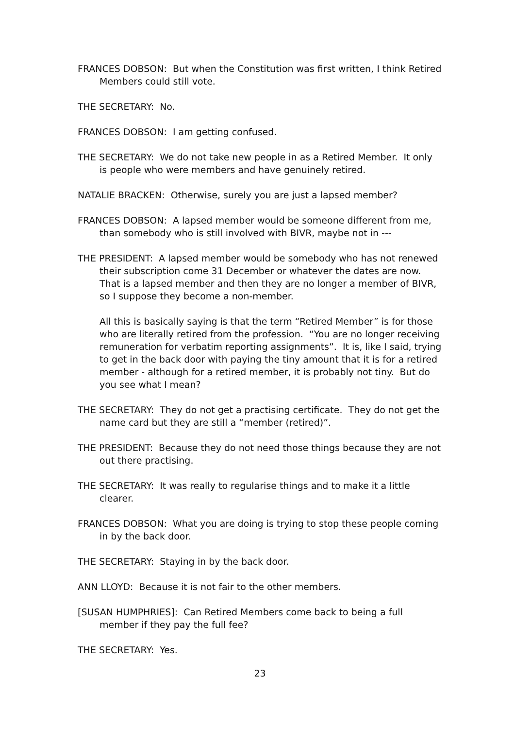FRANCES DOBSON: But when the Constitution was first written, I think Retired Members could still vote.
THE SECRETARY: No.
FRANCES DOBSON: I am getting confused.
THE SECRETARY: We do not take new people in as a Retired Member. It only is people who were members and have genuinely retired.
NATALIE BRACKEN: Otherwise, surely you are just a lapsed member?
FRANCES DOBSON: A lapsed member would be someone different from me, than somebody who is still involved with BIVR, maybe not in ---
THE PRESIDENT: A lapsed member would be somebody who has not renewed their subscription come 31 December or whatever the dates are now. That is a lapsed member and then they are no longer a member of BIVR, so I suppose they become a non-member.
All this is basically saying is that the term “Retired Member” is for those who are literally retired from the profession. “You are no longer receiving remuneration for verbatim reporting assignments”. It is, like I said, trying to get in the back door with paying the tiny amount that it is for a retired member - although for a retired member, it is probably not tiny. But do you see what I mean?
THE SECRETARY: They do not get a practising certificate. They do not get the name card but they are still a “member (retired)”.
THE PRESIDENT: Because they do not need those things because they are not out there practising.
THE SECRETARY: It was really to regularise things and to make it a little clearer.
FRANCES DOBSON: What you are doing is trying to stop these people coming in by the back door.
THE SECRETARY: Staying in by the back door.
ANN LLOYD: Because it is not fair to the other members.
[SUSAN HUMPHRIES]: Can Retired Members come back to being a full member if they pay the full fee?
THE SECRETARY: Yes.
23